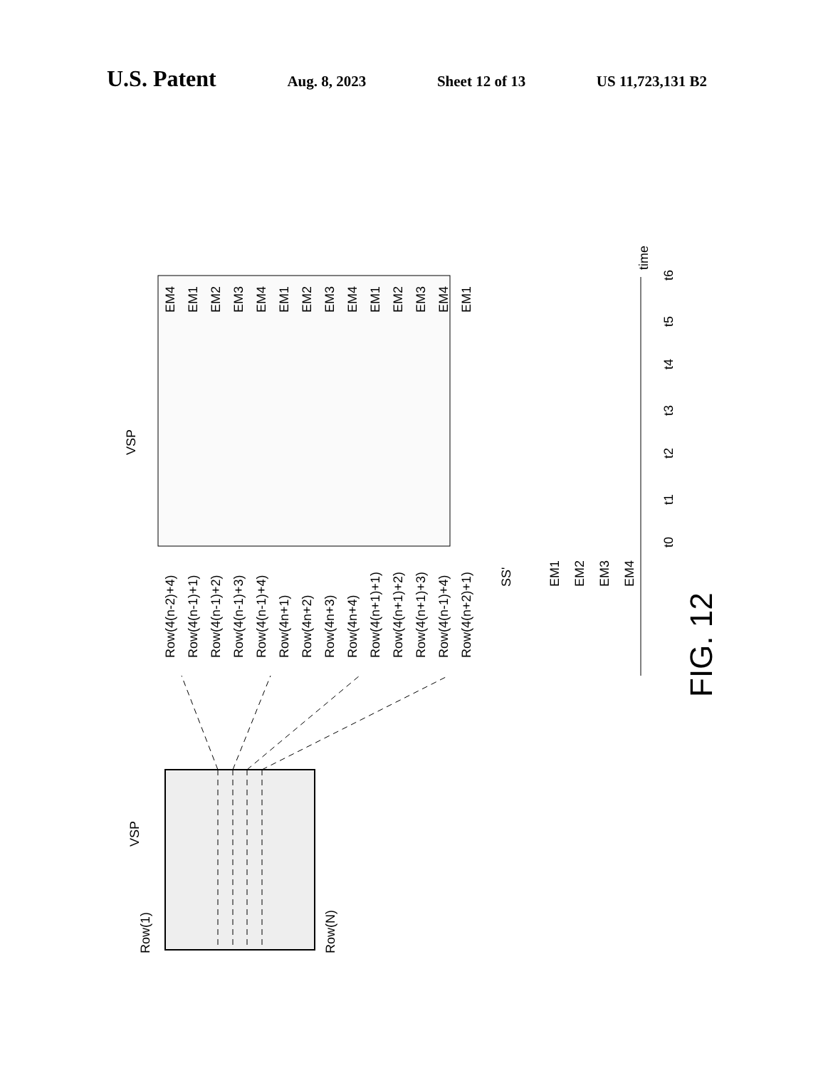U.S. Patent Aug. 8, 2023 Sheet 12 of 13 US 11,723,131 B2
Row(4(n-2)+4)
Row(4(n-1)+1)
Row(4(n-1)+2)
Row(4(n-1)+3)
Row(4(n-1)+4)
Row(4n+1)
Row(4n+2)
Row(4n+3)
Row(4n+4)
Row(4(n+1)+1)
Row(4(n+1)+2)
Row(4(n+1)+3)
Row(4(n-1)+4)
Row(4(n+2)+1)
SS'
EM1
EM2
EM3
EM4
EM4
EM1
EM2
EM3
EM4
EM1
EM2
EM3
EM4
EM1
EM2
EM3
EM4
EM1
t0
t1
t2
t3
t4
t5
t6
time
VSP
Row(1)
Row(N)
VSP
FIG. 12